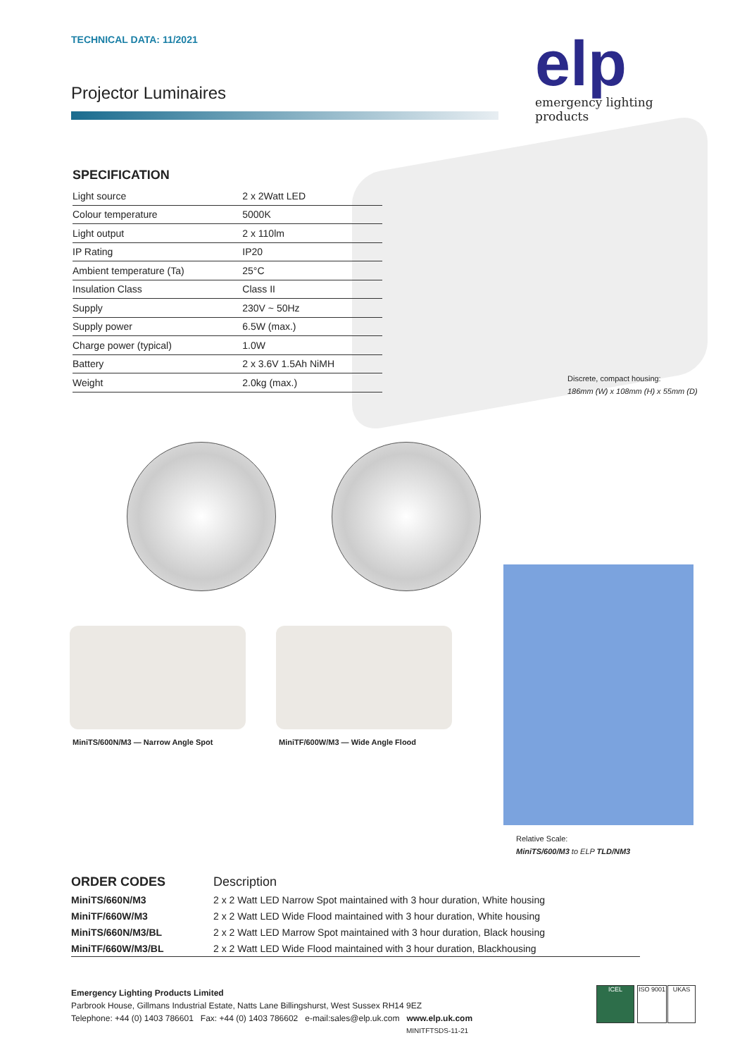TECHNICAL DATA: 11/2021
Projector Luminaires
elp
emergency lighting products
SPECIFICATION
| Light source | 2 x 2Watt LED |
| Colour temperature | 5000K |
| Light output | 2 x 110lm |
| IP Rating | IP20 |
| Ambient temperature (Ta) | 25°C |
| Insulation Class | Class II |
| Supply | 230V ~ 50Hz |
| Supply power | 6.5W (max.) |
| Charge power (typical) | 1.0W |
| Battery | 2 x 3.6V 1.5Ah NiMH |
| Weight | 2.0kg (max.) |
Discrete, compact housing:
186mm (W) x 108mm (H) x 55mm (D)
MiniTS/600N/M3 — Narrow Angle Spot
MiniTF/600W/M3 — Wide Angle Flood
Relative Scale:
MiniTS/600/M3 to ELP TLD/NM3
| ORDER CODES | Description |
| --- | --- |
| MiniTS/660N/M3 | 2 x 2 Watt LED Narrow Spot maintained with 3 hour duration, White housing |
| MiniTF/660W/M3 | 2 x 2 Watt LED Wide Flood maintained with 3 hour duration, White housing |
| MiniTS/660N/M3/BL | 2 x 2 Watt LED Marrow Spot maintained with 3 hour duration, Black housing |
| MiniTF/660W/M3/BL | 2 x 2 Watt LED Wide Flood maintained with 3 hour duration, Blackhousing |
Emergency Lighting Products Limited
Parbrook House, Gillmans Industrial Estate, Natts Lane Billingshurst, West Sussex RH14 9EZ
Telephone: +44 (0) 1403 786601 Fax: +44 (0) 1403 786602 e-mail:sales@elp.uk.com www.elp.uk.com
MINITFTSDS-11-21
ICEL
ISO 9001
UKAS